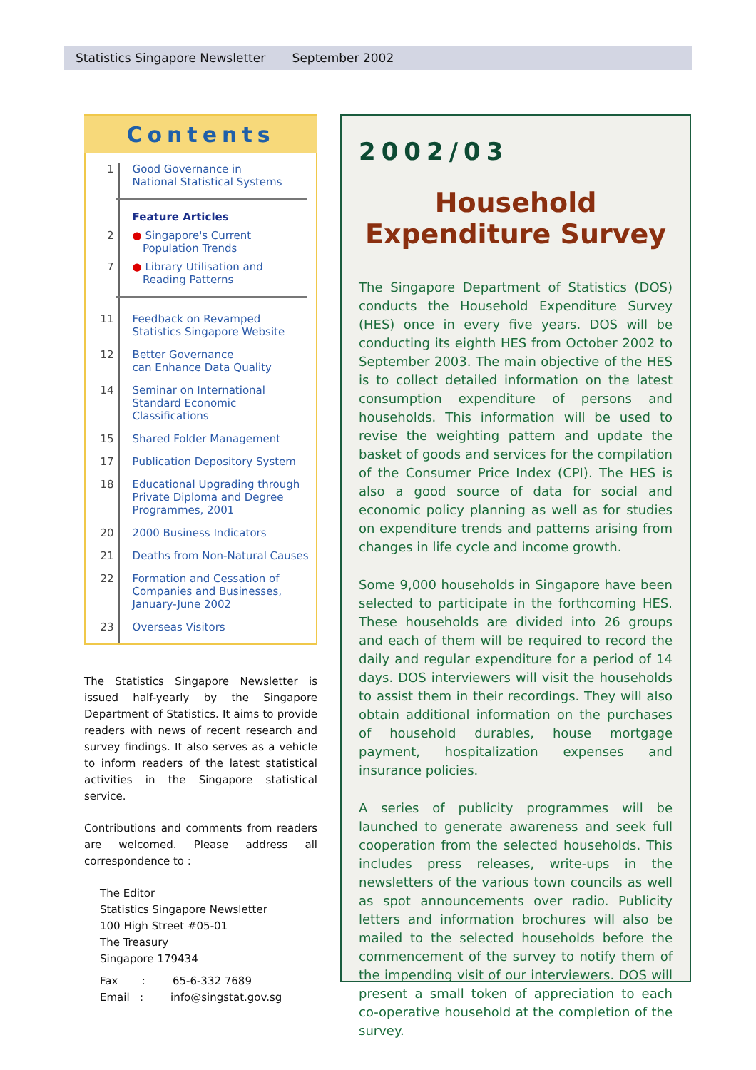Statistics Singapore Newsletter September 2002
Contents
1 Good Governance in
National Statistical Systems
Feature Articles
2 ● Singapore's Current
Population Trends
7 ● Library Utilisation and
Reading Patterns
11 Feedback on Revamped
Statistics Singapore Website
12 Better Governance
can Enhance Data Quality
14 Seminar on International Standard Economic Classifications
15 Shared Folder Management
17 Publication Depository System
18 Educational Upgrading through Private Diploma and Degree Programmes, 2001
20 2000 Business Indicators
21 Deaths from Non-Natural Causes
22 Formation and Cessation of Companies and Businesses, January-June 2002
23 Overseas Visitors
The Statistics Singapore Newsletter is issued half-yearly by the Singapore Department of Statistics. It aims to provide readers with news of recent research and survey findings. It also serves as a vehicle to inform readers of the latest statistical activities in the Singapore statistical service.
Contributions and comments from readers are welcomed. Please address all correspondence to :
The Editor
Statistics Singapore Newsletter
100 High Street #05-01
The Treasury
Singapore 179434
Fax : 65-6-332 7689
Email : info@singstat.gov.sg
2002/03
Household Expenditure Survey
The Singapore Department of Statistics (DOS) conducts the Household Expenditure Survey (HES) once in every five years. DOS will be conducting its eighth HES from October 2002 to September 2003. The main objective of the HES is to collect detailed information on the latest consumption expenditure of persons and households. This information will be used to revise the weighting pattern and update the basket of goods and services for the compilation of the Consumer Price Index (CPI). The HES is also a good source of data for social and economic policy planning as well as for studies on expenditure trends and patterns arising from changes in life cycle and income growth.
Some 9,000 households in Singapore have been selected to participate in the forthcoming HES. These households are divided into 26 groups and each of them will be required to record the daily and regular expenditure for a period of 14 days. DOS interviewers will visit the households to assist them in their recordings. They will also obtain additional information on the purchases of household durables, house mortgage payment, hospitalization expenses and insurance policies.
A series of publicity programmes will be launched to generate awareness and seek full cooperation from the selected households. This includes press releases, write-ups in the newsletters of the various town councils as well as spot announcements over radio. Publicity letters and information brochures will also be mailed to the selected households before the commencement of the survey to notify them of the impending visit of our interviewers. DOS will present a small token of appreciation to each co-operative household at the completion of the survey.